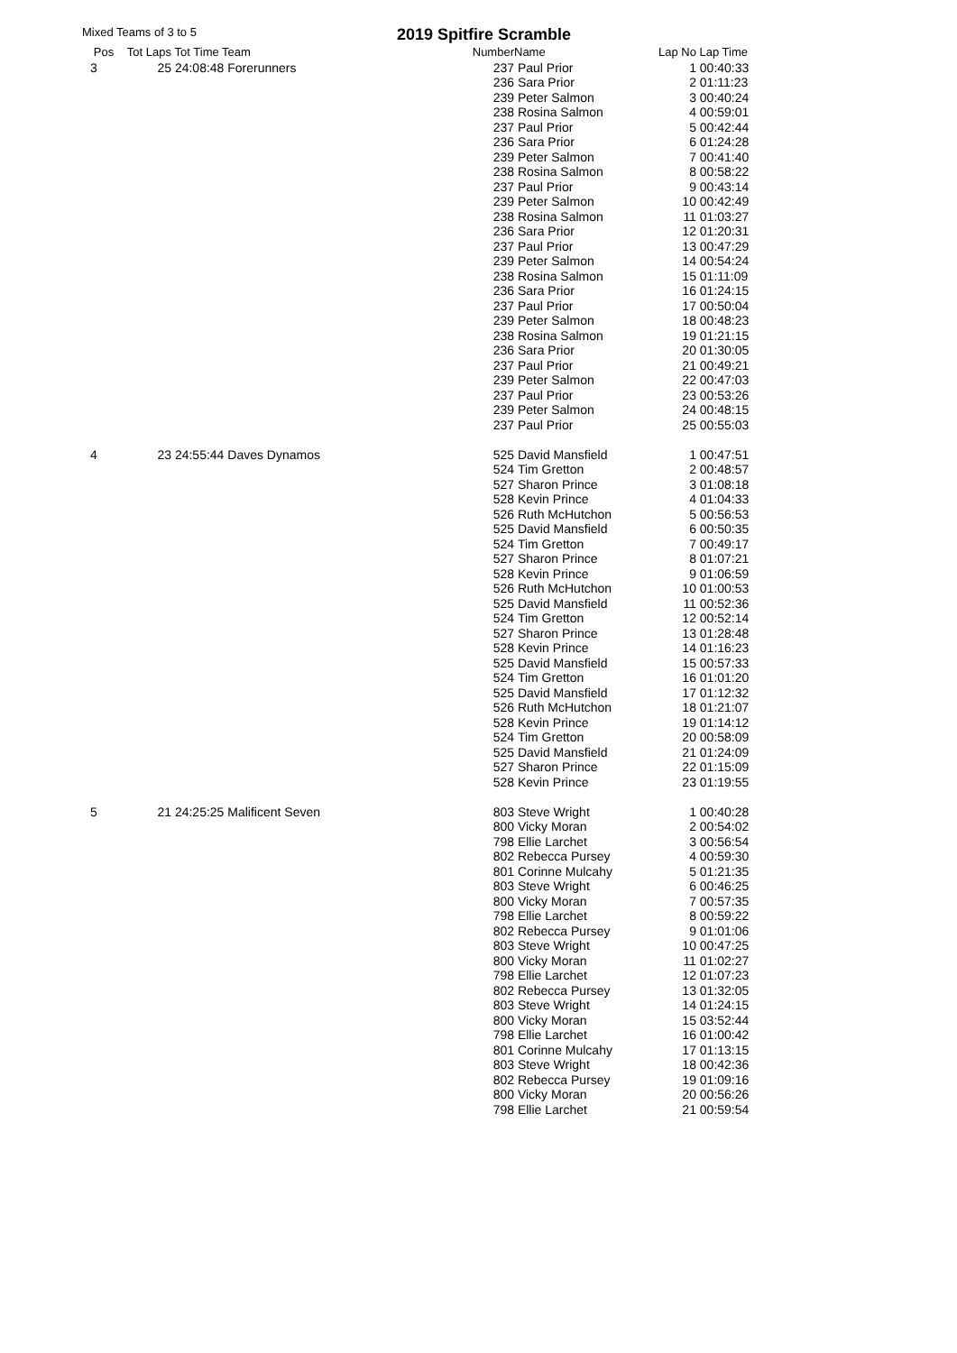Mixed Teams of 3 to 5 2019 Spitfire Scramble
| Pos | Tot Laps | Tot Time Team | Number | Name | Lap No | Lap Time |
| --- | --- | --- | --- | --- | --- | --- |
| 3 | 25 | 24:08:48 Forerunners | 237 | Paul Prior | 1 | 00:40:33 |
| | | | 236 | Sara Prior | 2 | 01:11:23 |
| | | | 239 | Peter Salmon | 3 | 00:40:24 |
| | | | 238 | Rosina Salmon | 4 | 00:59:01 |
| | | | 237 | Paul Prior | 5 | 00:42:44 |
| | | | 236 | Sara Prior | 6 | 01:24:28 |
| | | | 239 | Peter Salmon | 7 | 00:41:40 |
| | | | 238 | Rosina Salmon | 8 | 00:58:22 |
| | | | 237 | Paul Prior | 9 | 00:43:14 |
| | | | 239 | Peter Salmon | 10 | 00:42:49 |
| | | | 238 | Rosina Salmon | 11 | 01:03:27 |
| | | | 236 | Sara Prior | 12 | 01:20:31 |
| | | | 237 | Paul Prior | 13 | 00:47:29 |
| | | | 239 | Peter Salmon | 14 | 00:54:24 |
| | | | 238 | Rosina Salmon | 15 | 01:11:09 |
| | | | 236 | Sara Prior | 16 | 01:24:15 |
| | | | 237 | Paul Prior | 17 | 00:50:04 |
| | | | 239 | Peter Salmon | 18 | 00:48:23 |
| | | | 238 | Rosina Salmon | 19 | 01:21:15 |
| | | | 236 | Sara Prior | 20 | 01:30:05 |
| | | | 237 | Paul Prior | 21 | 00:49:21 |
| | | | 239 | Peter Salmon | 22 | 00:47:03 |
| | | | 237 | Paul Prior | 23 | 00:53:26 |
| | | | 239 | Peter Salmon | 24 | 00:48:15 |
| | | | 237 | Paul Prior | 25 | 00:55:03 |
| 4 | 23 | 24:55:44 Daves Dynamos | 525 | David Mansfield | 1 | 00:47:51 |
| | | | 524 | Tim Gretton | 2 | 00:48:57 |
| | | | 527 | Sharon Prince | 3 | 01:08:18 |
| | | | 528 | Kevin Prince | 4 | 01:04:33 |
| | | | 526 | Ruth McHutchon | 5 | 00:56:53 |
| | | | 525 | David Mansfield | 6 | 00:50:35 |
| | | | 524 | Tim Gretton | 7 | 00:49:17 |
| | | | 527 | Sharon Prince | 8 | 01:07:21 |
| | | | 528 | Kevin Prince | 9 | 01:06:59 |
| | | | 526 | Ruth McHutchon | 10 | 01:00:53 |
| | | | 525 | David Mansfield | 11 | 00:52:36 |
| | | | 524 | Tim Gretton | 12 | 00:52:14 |
| | | | 527 | Sharon Prince | 13 | 01:28:48 |
| | | | 528 | Kevin Prince | 14 | 01:16:23 |
| | | | 525 | David Mansfield | 15 | 00:57:33 |
| | | | 524 | Tim Gretton | 16 | 01:01:20 |
| | | | 525 | David Mansfield | 17 | 01:12:32 |
| | | | 526 | Ruth McHutchon | 18 | 01:21:07 |
| | | | 528 | Kevin Prince | 19 | 01:14:12 |
| | | | 524 | Tim Gretton | 20 | 00:58:09 |
| | | | 525 | David Mansfield | 21 | 01:24:09 |
| | | | 527 | Sharon Prince | 22 | 01:15:09 |
| | | | 528 | Kevin Prince | 23 | 01:19:55 |
| 5 | 21 | 24:25:25 Malificent Seven | 803 | Steve Wright | 1 | 00:40:28 |
| | | | 800 | Vicky Moran | 2 | 00:54:02 |
| | | | 798 | Ellie Larchet | 3 | 00:56:54 |
| | | | 802 | Rebecca Pursey | 4 | 00:59:30 |
| | | | 801 | Corinne Mulcahy | 5 | 01:21:35 |
| | | | 803 | Steve Wright | 6 | 00:46:25 |
| | | | 800 | Vicky Moran | 7 | 00:57:35 |
| | | | 798 | Ellie Larchet | 8 | 00:59:22 |
| | | | 802 | Rebecca Pursey | 9 | 01:01:06 |
| | | | 803 | Steve Wright | 10 | 00:47:25 |
| | | | 800 | Vicky Moran | 11 | 01:02:27 |
| | | | 798 | Ellie Larchet | 12 | 01:07:23 |
| | | | 802 | Rebecca Pursey | 13 | 01:32:05 |
| | | | 803 | Steve Wright | 14 | 01:24:15 |
| | | | 800 | Vicky Moran | 15 | 03:52:44 |
| | | | 798 | Ellie Larchet | 16 | 01:00:42 |
| | | | 801 | Corinne Mulcahy | 17 | 01:13:15 |
| | | | 803 | Steve Wright | 18 | 00:42:36 |
| | | | 802 | Rebecca Pursey | 19 | 01:09:16 |
| | | | 800 | Vicky Moran | 20 | 00:56:26 |
| | | | 798 | Ellie Larchet | 21 | 00:59:54 |